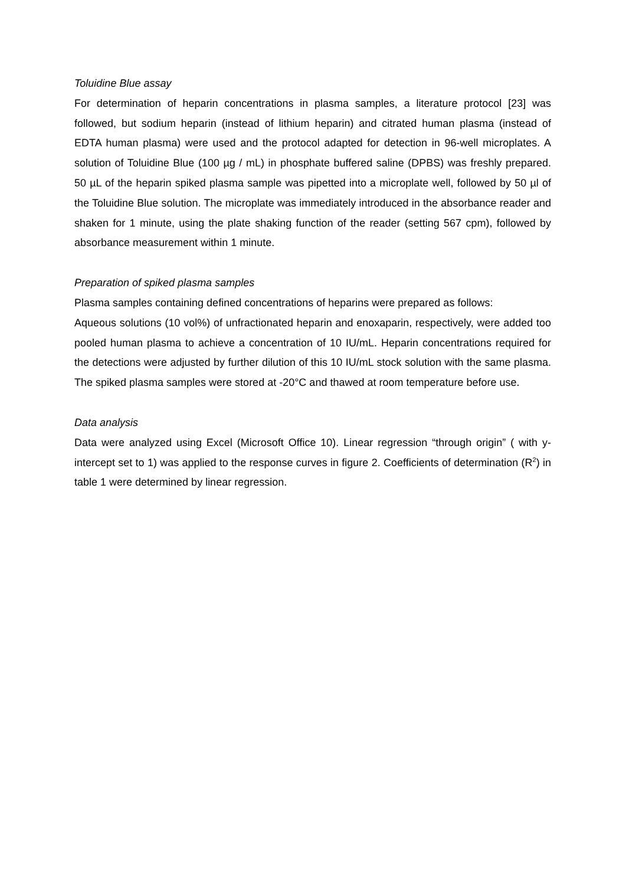Toluidine Blue assay
For determination of heparin concentrations in plasma samples, a literature protocol [23] was followed, but sodium heparin (instead of lithium heparin) and citrated human plasma (instead of EDTA human plasma) were used and the protocol adapted for detection in 96-well microplates. A solution of Toluidine Blue (100 µg / mL) in phosphate buffered saline (DPBS) was freshly prepared. 50 µL of the heparin spiked plasma sample was pipetted into a microplate well, followed by 50 µl of the Toluidine Blue solution. The microplate was immediately introduced in the absorbance reader and shaken for 1 minute, using the plate shaking function of the reader (setting 567 cpm), followed by absorbance measurement within 1 minute.
Preparation of spiked plasma samples
Plasma samples containing defined concentrations of heparins were prepared as follows:
Aqueous solutions (10 vol%) of unfractionated heparin and enoxaparin, respectively, were added too pooled human plasma to achieve a concentration of 10 IU/mL. Heparin concentrations required for the detections were adjusted by further dilution of this 10 IU/mL stock solution with the same plasma. The spiked plasma samples were stored at -20°C and thawed at room temperature before use.
Data analysis
Data were analyzed using Excel (Microsoft Office 10). Linear regression “through origin” ( with y-intercept set to 1) was applied to the response curves in figure 2. Coefficients of determination (R<sup>2</sup>) in table 1 were determined by linear regression.